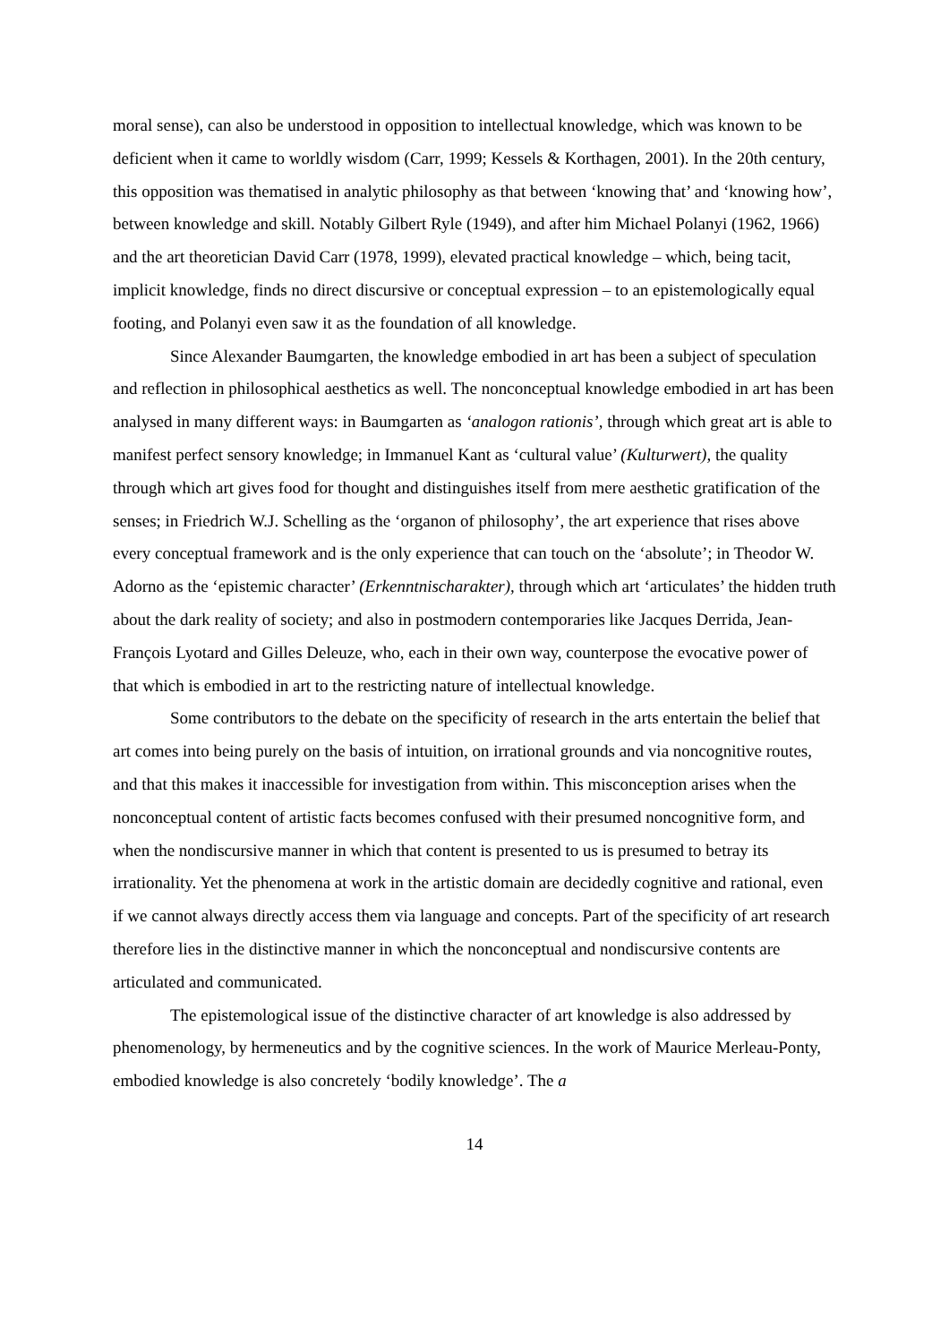moral sense), can also be understood in opposition to intellectual knowledge, which was known to be deficient when it came to worldly wisdom (Carr, 1999; Kessels & Korthagen, 2001). In the 20th century, this opposition was thematised in analytic philosophy as that between ‘knowing that’ and ‘knowing how’, between knowledge and skill. Notably Gilbert Ryle (1949), and after him Michael Polanyi (1962, 1966) and the art theoretician David Carr (1978, 1999), elevated practical knowledge – which, being tacit, implicit knowledge, finds no direct discursive or conceptual expression – to an epistemologically equal footing, and Polanyi even saw it as the foundation of all knowledge.
Since Alexander Baumgarten, the knowledge embodied in art has been a subject of speculation and reflection in philosophical aesthetics as well. The nonconceptual knowledge embodied in art has been analysed in many different ways: in Baumgarten as ‘analogon rationis’, through which great art is able to manifest perfect sensory knowledge; in Immanuel Kant as ‘cultural value’ (Kulturwert), the quality through which art gives food for thought and distinguishes itself from mere aesthetic gratification of the senses; in Friedrich W.J. Schelling as the ‘organon of philosophy’, the art experience that rises above every conceptual framework and is the only experience that can touch on the ‘absolute’; in Theodor W. Adorno as the ‘epistemic character’ (Erkenntnischarakter), through which art ‘articulates’ the hidden truth about the dark reality of society; and also in postmodern contemporaries like Jacques Derrida, Jean-François Lyotard and Gilles Deleuze, who, each in their own way, counterpose the evocative power of that which is embodied in art to the restricting nature of intellectual knowledge.
Some contributors to the debate on the specificity of research in the arts entertain the belief that art comes into being purely on the basis of intuition, on irrational grounds and via noncognitive routes, and that this makes it inaccessible for investigation from within. This misconception arises when the nonconceptual content of artistic facts becomes confused with their presumed noncognitive form, and when the nondiscursive manner in which that content is presented to us is presumed to betray its irrationality. Yet the phenomena at work in the artistic domain are decidedly cognitive and rational, even if we cannot always directly access them via language and concepts. Part of the specificity of art research therefore lies in the distinctive manner in which the nonconceptual and nondiscursive contents are articulated and communicated.
The epistemological issue of the distinctive character of art knowledge is also addressed by phenomenology, by hermeneutics and by the cognitive sciences. In the work of Maurice Merleau-Ponty, embodied knowledge is also concretely ‘bodily knowledge’. The a
14